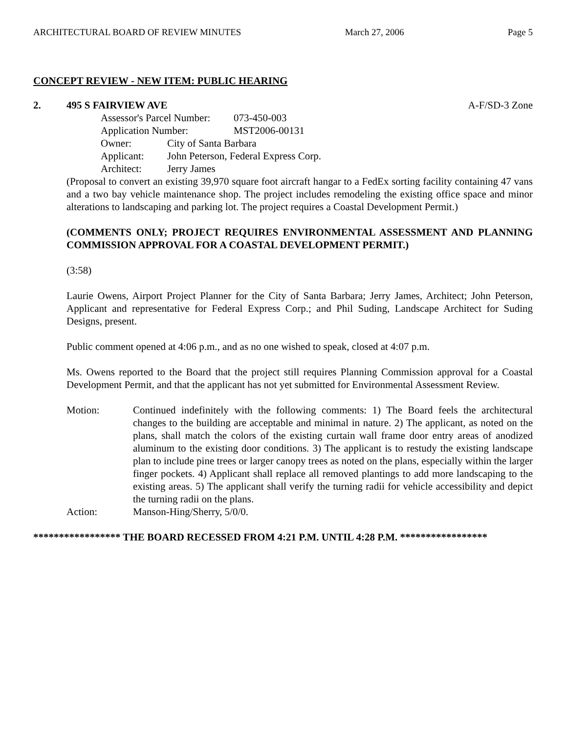ARCHITECTURAL BOARD OF REVIEW MINUTES March 27, 2006 Page 5
CONCEPT REVIEW - NEW ITEM: PUBLIC HEARING
2. 495 S FAIRVIEW AVE A-F/SD-3 Zone
Assessor's Parcel Number: 073-450-003
Application Number: MST2006-00131
Owner: City of Santa Barbara
Applicant: John Peterson, Federal Express Corp.
Architect: Jerry James
(Proposal to convert an existing 39,970 square foot aircraft hangar to a FedEx sorting facility containing 47 vans and a two bay vehicle maintenance shop. The project includes remodeling the existing office space and minor alterations to landscaping and parking lot. The project requires a Coastal Development Permit.)
(COMMENTS ONLY; PROJECT REQUIRES ENVIRONMENTAL ASSESSMENT AND PLANNING COMMISSION APPROVAL FOR A COASTAL DEVELOPMENT PERMIT.)
(3:58)
Laurie Owens, Airport Project Planner for the City of Santa Barbara; Jerry James, Architect; John Peterson, Applicant and representative for Federal Express Corp.; and Phil Suding, Landscape Architect for Suding Designs, present.
Public comment opened at 4:06 p.m., and as no one wished to speak, closed at 4:07 p.m.
Ms. Owens reported to the Board that the project still requires Planning Commission approval for a Coastal Development Permit, and that the applicant has not yet submitted for Environmental Assessment Review.
Motion: Continued indefinitely with the following comments: 1) The Board feels the architectural changes to the building are acceptable and minimal in nature. 2) The applicant, as noted on the plans, shall match the colors of the existing curtain wall frame door entry areas of anodized aluminum to the existing door conditions. 3) The applicant is to restudy the existing landscape plan to include pine trees or larger canopy trees as noted on the plans, especially within the larger finger pockets. 4) Applicant shall replace all removed plantings to add more landscaping to the existing areas. 5) The applicant shall verify the turning radii for vehicle accessibility and depict the turning radii on the plans.
Action: Manson-Hing/Sherry, 5/0/0.
***************** THE BOARD RECESSED FROM 4:21 P.M. UNTIL 4:28 P.M. *****************